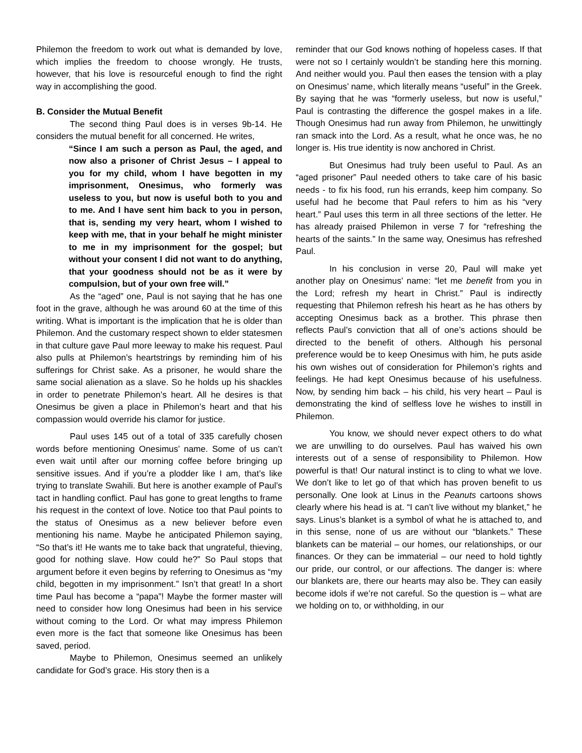Philemon the freedom to work out what is demanded by love, which implies the freedom to choose wrongly. He trusts, however, that his love is resourceful enough to find the right way in accomplishing the good.
B. Consider the Mutual Benefit
The second thing Paul does is in verses 9b-14. He considers the mutual benefit for all concerned. He writes,
“Since I am such a person as Paul, the aged, and now also a prisoner of Christ Jesus – I appeal to you for my child, whom I have begotten in my imprisonment, Onesimus, who formerly was useless to you, but now is useful both to you and to me. And I have sent him back to you in person, that is, sending my very heart, whom I wished to keep with me, that in your behalf he might minister to me in my imprisonment for the gospel; but without your consent I did not want to do anything, that your goodness should not be as it were by compulsion, but of your own free will.”
As the “aged” one, Paul is not saying that he has one foot in the grave, although he was around 60 at the time of this writing. What is important is the implication that he is older than Philemon. And the customary respect shown to elder statesmen in that culture gave Paul more leeway to make his request. Paul also pulls at Philemon’s heartstrings by reminding him of his sufferings for Christ sake. As a prisoner, he would share the same social alienation as a slave. So he holds up his shackles in order to penetrate Philemon’s heart. All he desires is that Onesimus be given a place in Philemon’s heart and that his compassion would override his clamor for justice.
Paul uses 145 out of a total of 335 carefully chosen words before mentioning Onesimus’ name. Some of us can’t even wait until after our morning coffee before bringing up sensitive issues. And if you’re a plodder like I am, that’s like trying to translate Swahili. But here is another example of Paul’s tact in handling conflict. Paul has gone to great lengths to frame his request in the context of love. Notice too that Paul points to the status of Onesimus as a new believer before even mentioning his name. Maybe he anticipated Philemon saying, “So that’s it! He wants me to take back that ungrateful, thieving, good for nothing slave. How could he?” So Paul stops that argument before it even begins by referring to Onesimus as “my child, begotten in my imprisonment.” Isn’t that great! In a short time Paul has become a “papa”! Maybe the former master will need to consider how long Onesimus had been in his service without coming to the Lord. Or what may impress Philemon even more is the fact that someone like Onesimus has been saved, period.
Maybe to Philemon, Onesimus seemed an unlikely candidate for God’s grace. His story then is a
reminder that our God knows nothing of hopeless cases. If that were not so I certainly wouldn’t be standing here this morning. And neither would you. Paul then eases the tension with a play on Onesimus’ name, which literally means “useful” in the Greek. By saying that he was “formerly useless, but now is useful,” Paul is contrasting the difference the gospel makes in a life. Though Onesimus had run away from Philemon, he unwittingly ran smack into the Lord. As a result, what he once was, he no longer is. His true identity is now anchored in Christ.
But Onesimus had truly been useful to Paul. As an “aged prisoner” Paul needed others to take care of his basic needs - to fix his food, run his errands, keep him company. So useful had he become that Paul refers to him as his “very heart.” Paul uses this term in all three sections of the letter. He has already praised Philemon in verse 7 for “refreshing the hearts of the saints.” In the same way, Onesimus has refreshed Paul.
In his conclusion in verse 20, Paul will make yet another play on Onesimus’ name: “let me benefit from you in the Lord; refresh my heart in Christ.” Paul is indirectly requesting that Philemon refresh his heart as he has others by accepting Onesimus back as a brother. This phrase then reflects Paul’s conviction that all of one’s actions should be directed to the benefit of others. Although his personal preference would be to keep Onesimus with him, he puts aside his own wishes out of consideration for Philemon’s rights and feelings. He had kept Onesimus because of his usefulness. Now, by sending him back – his child, his very heart – Paul is demonstrating the kind of selfless love he wishes to instill in Philemon.
You know, we should never expect others to do what we are unwilling to do ourselves. Paul has waived his own interests out of a sense of responsibility to Philemon. How powerful is that! Our natural instinct is to cling to what we love. We don’t like to let go of that which has proven benefit to us personally. One look at Linus in the Peanuts cartoons shows clearly where his head is at. “I can’t live without my blanket,” he says. Linus’s blanket is a symbol of what he is attached to, and in this sense, none of us are without our “blankets.” These blankets can be material – our homes, our relationships, or our finances. Or they can be immaterial – our need to hold tightly our pride, our control, or our affections. The danger is: where our blankets are, there our hearts may also be. They can easily become idols if we’re not careful. So the question is – what are we holding on to, or withholding, in our